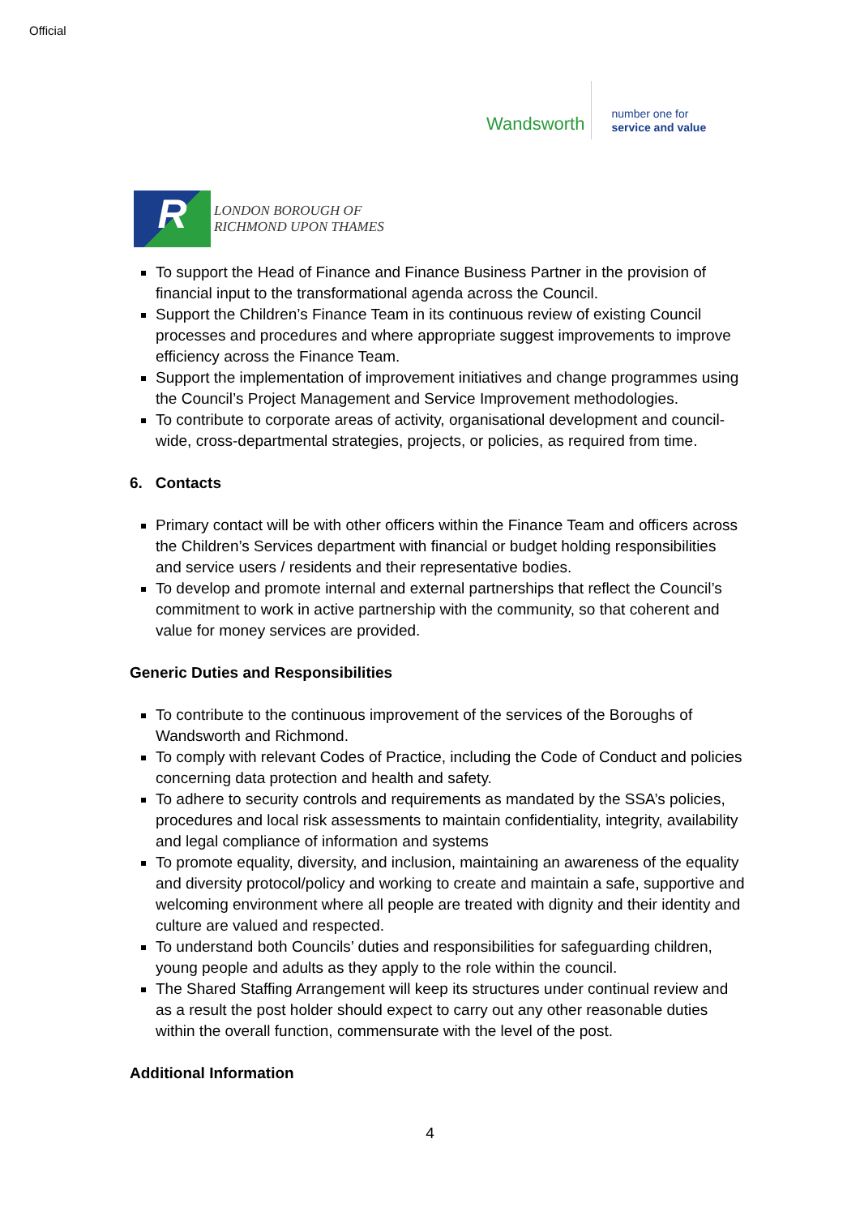Official
Wandsworth
number one for
service and value
R
LONDON BOROUGH OF
RICHMOND UPON THAMES
To support the Head of Finance and Finance Business Partner in the provision of financial input to the transformational agenda across the Council.
Support the Children’s Finance Team in its continuous review of existing Council processes and procedures and where appropriate suggest improvements to improve efficiency across the Finance Team.
Support the implementation of improvement initiatives and change programmes using the Council’s Project Management and Service Improvement methodologies.
To contribute to corporate areas of activity, organisational development and council-wide, cross-departmental strategies, projects, or policies, as required from time.
6. Contacts
Primary contact will be with other officers within the Finance Team and officers across the Children’s Services department with financial or budget holding responsibilities and service users / residents and their representative bodies.
To develop and promote internal and external partnerships that reflect the Council’s commitment to work in active partnership with the community, so that coherent and value for money services are provided.
Generic Duties and Responsibilities
To contribute to the continuous improvement of the services of the Boroughs of Wandsworth and Richmond.
To comply with relevant Codes of Practice, including the Code of Conduct and policies concerning data protection and health and safety.
To adhere to security controls and requirements as mandated by the SSA’s policies, procedures and local risk assessments to maintain confidentiality, integrity, availability and legal compliance of information and systems
To promote equality, diversity, and inclusion, maintaining an awareness of the equality and diversity protocol/policy and working to create and maintain a safe, supportive and welcoming environment where all people are treated with dignity and their identity and culture are valued and respected.
To understand both Councils’ duties and responsibilities for safeguarding children, young people and adults as they apply to the role within the council.
The Shared Staffing Arrangement will keep its structures under continual review and as a result the post holder should expect to carry out any other reasonable duties within the overall function, commensurate with the level of the post.
Additional Information
4